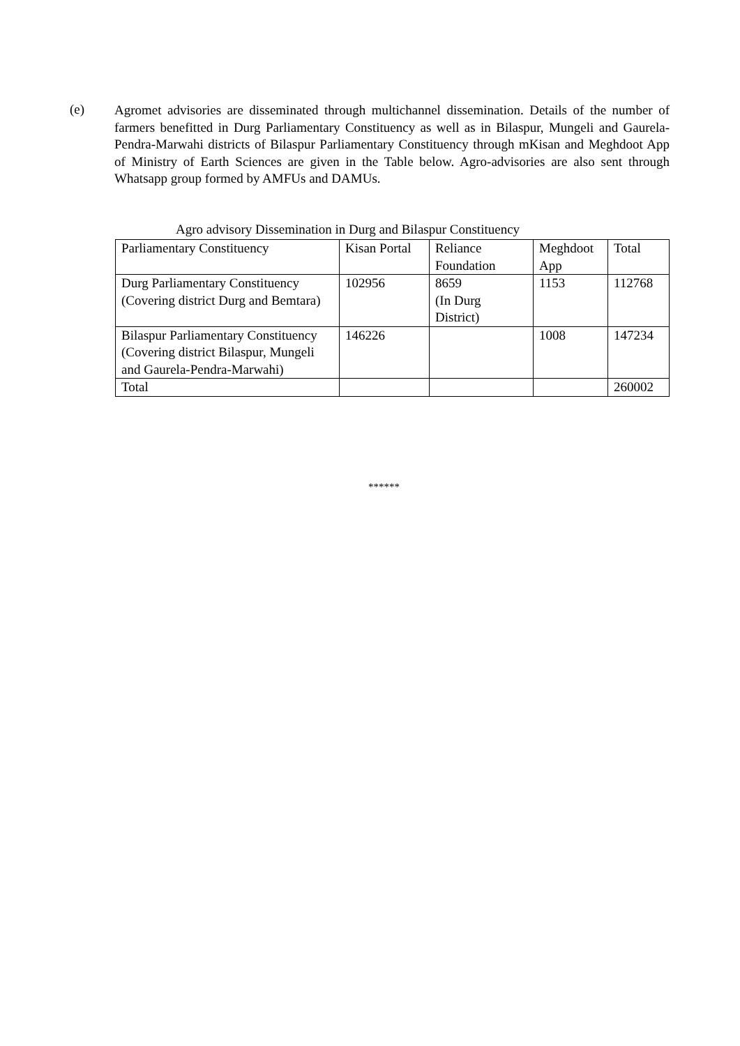(e)
Agromet advisories are disseminated through multichannel dissemination. Details of the number of farmers benefitted in Durg Parliamentary Constituency as well as in Bilaspur, Mungeli and Gaurela-Pendra-Marwahi districts of Bilaspur Parliamentary Constituency through mKisan and Meghdoot App of Ministry of Earth Sciences are given in the Table below. Agro-advisories are also sent through Whatsapp group formed by AMFUs and DAMUs.
Agro advisory Dissemination in Durg and Bilaspur Constituency
| Parliamentary Constituency | Kisan Portal | Reliance Foundation | Meghdoot App | Total |
| Durg Parliamentary Constituency (Covering district Durg and Bemtara) | 102956 | 8659 (In Durg District) | 1153 | 112768 |
| Bilaspur Parliamentary Constituency (Covering district Bilaspur, Mungeli and Gaurela-Pendra-Marwahi) | 146226 | | 1008 | 147234 |
| Total | | | | 260002 |
******